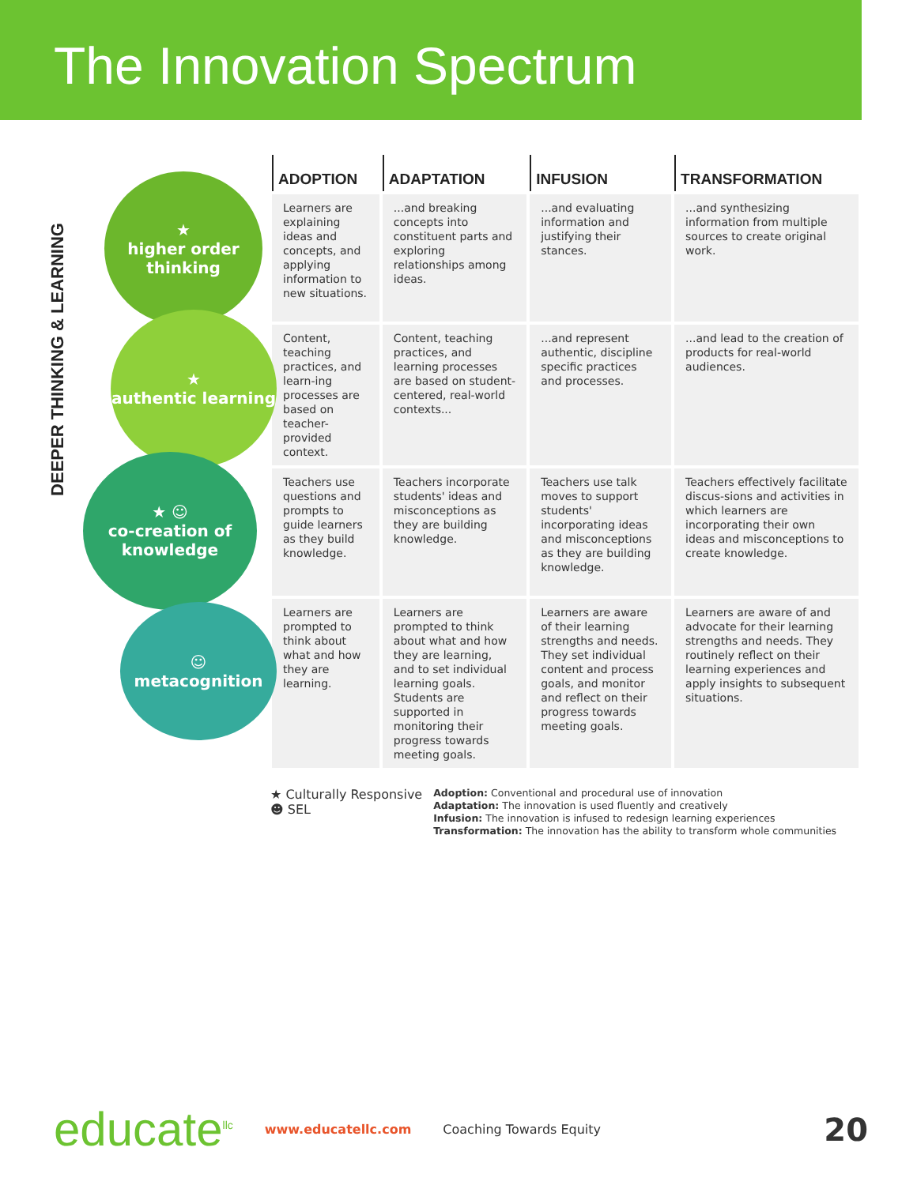The Innovation Spectrum
DEEPER THINKING & LEARNING
★
higher order thinking
★
authentic learning
★ ☺
co-creation of knowledge
☺
metacognition
| ADOPTION | ADAPTATION | INFUSION | TRANSFORMATION |
| --- | --- | --- | --- |
| Learners are explaining ideas and concepts, and applying information to new situations. | ...and breaking concepts into constituent parts and exploring relationships among ideas. | ...and evaluating information and justifying their stances. | ...and synthesizing information from multiple sources to create original work. |
| Content, teaching practices, and learn-ing processes are based on teacher-provided context. | Content, teaching practices, and learning processes are based on student-centered, real-world contexts... | ...and represent authentic, discipline specific practices and processes. | ...and lead to the creation of products for real-world audiences. |
| Teachers use questions and prompts to guide learners as they build knowledge. | Teachers incorporate students' ideas and misconceptions as they are building knowledge. | Teachers use talk moves to support students' incorporating ideas and misconceptions as they are building knowledge. | Teachers effectively facilitate discus-sions and activities in which learners are incorporating their own ideas and misconceptions to create knowledge. |
| Learners are prompted to think about what and how they are learning. | Learners are prompted to think about what and how they are learning, and to set individual learning goals. Students are supported in monitoring their progress towards meeting goals. | Learners are aware of their learning strengths and needs. They set individual content and process goals, and monitor and reflect on their progress towards meeting goals. | Learners are aware of and advocate for their learning strengths and needs. They routinely reflect on their learning experiences and apply insights to subsequent situations. |
★ Culturally Responsive
☻ SEL
Adoption: Conventional and procedural use of innovation
Adaptation: The innovation is used fluently and creatively
Infusion: The innovation is infused to redesign learning experiences
Transformation: The innovation has the ability to transform whole communities
educate<sup>llc</sup> www.educatellc.com Coaching Towards Equity 20